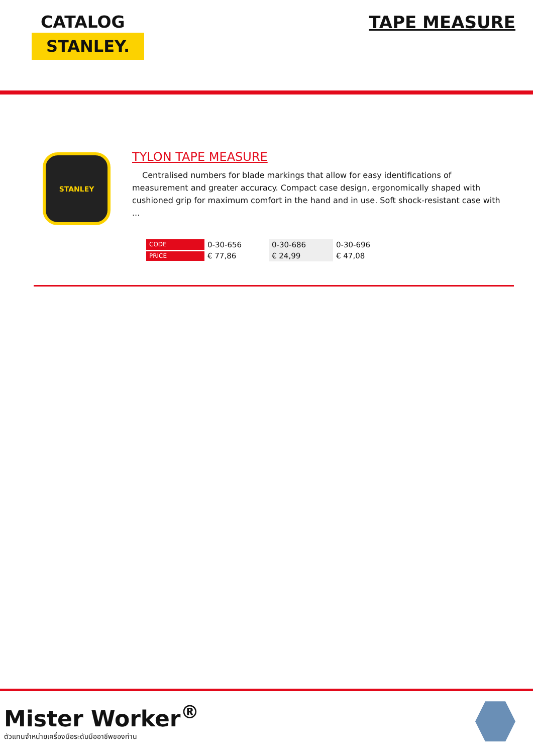CATALOG
STANLEY.
TAPE MEASURE
STANLEY
TYLON TAPE MEASURE
Centralised numbers for blade markings that allow for easy identifications of measurement and greater accuracy. Compact case design, ergonomically shaped with cushioned grip for maximum comfort in the hand and in use. Soft shock-resistant case with ...
| CODE | 0-30-656 | 0-30-686 | 0-30-696 |
| PRICE | € 77,86 | € 24,99 | € 47,08 |
Mister Worker<sup>®</sup>
ตัวแทนจำหน่ายเครื่องมือระดับมืออาชีพของท่าน